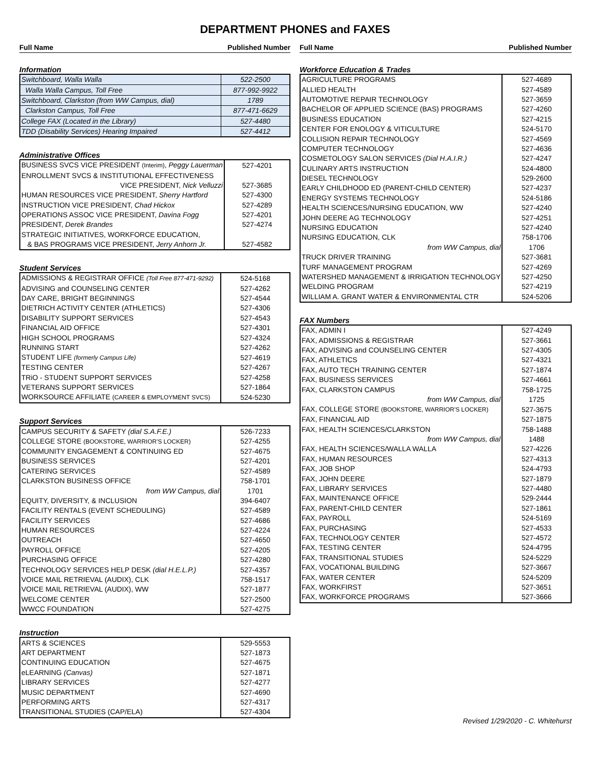DEPARTMENT PHONES and FAXES
Full Name Published Number
Information
| Switchboard, Walla Walla | 522-2500 |
| Walla Walla Campus, Toll Free | 877-992-9922 |
| Switchboard, Clarkston (from WW Campus, dial) | 1789 |
| Clarkston Campus, Toll Free | 877-471-6629 |
| College FAX (Located in the Library) | 527-4480 |
| TDD (Disability Services) Hearing Impaired | 527-4412 |
Administrative Offices
| BUSINESS SVCS VICE PRESIDENT (Interim) , Peggy Lauerman | 527-4201 |
| ENROLLMENT SVCS & INSTITUTIONAL EFFECTIVENESS | |
| VICE PRESIDENT, Nick Velluzzi | 527-3685 |
| HUMAN RESOURCES VICE PRESIDENT, Sherry Hartford | 527-4300 |
| INSTRUCTION VICE PRESIDENT, Chad Hickox | 527-4289 |
| OPERATIONS ASSOC VICE PRESIDENT, Davina Fogg | 527-4201 |
| PRESIDENT, Derek Brandes | 527-4274 |
| STRATEGIC INITIATIVES, WORKFORCE EDUCATION, | |
| & BAS PROGRAMS VICE PRESIDENT, Jerry Anhorn Jr. | 527-4582 |
Student Services
| ADMISSIONS & REGISTRAR OFFICE (Toll Free 877-471-9292) | 524-5168 |
| ADVISING and COUNSELING CENTER | 527-4262 |
| DAY CARE, BRIGHT BEGINNINGS | 527-4544 |
| DIETRICH ACTIVITY CENTER (ATHLETICS) | 527-4306 |
| DISABILITY SUPPORT SERVICES | 527-4543 |
| FINANCIAL AID OFFICE | 527-4301 |
| HIGH SCHOOL PROGRAMS | 527-4324 |
| RUNNING START | 527-4262 |
| STUDENT LIFE (formerly Campus Life) | 527-4619 |
| TESTING CENTER | 527-4267 |
| TRiO - STUDENT SUPPORT SERVICES | 527-4258 |
| VETERANS SUPPORT SERVICES | 527-1864 |
| WORKSOURCE AFFILIATE (CAREER & EMPLOYMENT SVCS) | 524-5230 |
Support Services
| CAMPUS SECURITY & SAFETY (dial S.A.F.E.) | 526-7233 |
| COLLEGE STORE (BOOKSTORE, WARRIOR'S LOCKER) | 527-4255 |
| COMMUNITY ENGAGEMENT & CONTINUING ED | 527-4675 |
| BUSINESS SERVICES | 527-4201 |
| CATERING SERVICES | 527-4589 |
| CLARKSTON BUSINESS OFFICE | 758-1701 |
| from WW Campus, dial | 1701 |
| EQUITY, DIVERSITY, & INCLUSION | 394-6407 |
| FACILITY RENTALS (EVENT SCHEDULING) | 527-4589 |
| FACILITY SERVICES | 527-4686 |
| HUMAN RESOURCES | 527-4224 |
| OUTREACH | 527-4650 |
| PAYROLL OFFICE | 527-4205 |
| PURCHASING OFFICE | 527-4280 |
| TECHNOLOGY SERVICES HELP DESK (dial H.E.L.P.) | 527-4357 |
| VOICE MAIL RETRIEVAL (AUDIX), CLK | 758-1517 |
| VOICE MAIL RETRIEVAL (AUDIX), WW | 527-1877 |
| WELCOME CENTER | 527-2500 |
| WWCC FOUNDATION | 527-4275 |
Instruction
| ARTS & SCIENCES | 529-5553 |
| ART DEPARTMENT | 527-1873 |
| CONTINUING EDUCATION | 527-4675 |
| eLEARNING (Canvas) | 527-1871 |
| LIBRARY SERVICES | 527-4277 |
| MUSIC DEPARTMENT | 527-4690 |
| PERFORMING ARTS | 527-4317 |
| TRANSITIONAL STUDIES (CAP/ELA) | 527-4304 |
Full Name Published Number
Workforce Education & Trades
| AGRICULTURE PROGRAMS | 527-4689 |
| ALLIED HEALTH | 527-4589 |
| AUTOMOTIVE REPAIR TECHNOLOGY | 527-3659 |
| BACHELOR OF APPLIED SCIENCE (BAS) PROGRAMS | 527-4260 |
| BUSINESS EDUCATION | 527-4215 |
| CENTER FOR ENOLOGY & VITICULTURE | 524-5170 |
| COLLISION REPAIR TECHNOLOGY | 527-4569 |
| COMPUTER TECHNOLOGY | 527-4636 |
| COSMETOLOGY SALON SERVICES (Dial H.A.I.R.) | 527-4247 |
| CULINARY ARTS INSTRUCTION | 524-4800 |
| DIESEL TECHNOLOGY | 529-2600 |
| EARLY CHILDHOOD ED (PARENT-CHILD CENTER) | 527-4237 |
| ENERGY SYSTEMS TECHNOLOGY | 524-5186 |
| HEALTH SCIENCES/NURSING EDUCATION, WW | 527-4240 |
| JOHN DEERE AG TECHNOLOGY | 527-4251 |
| NURSING EDUCATION | 527-4240 |
| NURSING EDUCATION, CLK | 758-1706 |
| from WW Campus, dial | 1706 |
| TRUCK DRIVER TRAINING | 527-3681 |
| TURF MANAGEMENT PROGRAM | 527-4269 |
| WATERSHED MANAGEMENT & IRRIGATION TECHNOLOGY | 527-4250 |
| WELDING PROGRAM | 527-4219 |
| WILLIAM A. GRANT WATER & ENVIRONMENTAL CTR | 524-5206 |
FAX Numbers
| FAX, ADMIN I | 527-4249 |
| FAX, ADMISSIONS & REGISTRAR | 527-3661 |
| FAX, ADVISING and COUNSELING CENTER | 527-4305 |
| FAX, ATHLETICS | 527-4321 |
| FAX, AUTO TECH TRAINING CENTER | 527-1874 |
| FAX, BUSINESS SERVICES | 527-4661 |
| FAX, CLARKSTON CAMPUS | 758-1725 |
| from WW Campus, dial | 1725 |
| FAX, COLLEGE STORE (BOOKSTORE, WARRIOR'S LOCKER) | 527-3675 |
| FAX, FINANCIAL AID | 527-1875 |
| FAX, HEALTH SCIENCES/CLARKSTON | 758-1488 |
| from WW Campus, dial | 1488 |
| FAX, HEALTH SCIENCES/WALLA WALLA | 527-4226 |
| FAX, HUMAN RESOURCES | 527-4313 |
| FAX, JOB SHOP | 524-4793 |
| FAX, JOHN DEERE | 527-1879 |
| FAX, LIBRARY SERVICES | 527-4480 |
| FAX, MAINTENANCE OFFICE | 529-2444 |
| FAX, PARENT-CHILD CENTER | 527-1861 |
| FAX, PAYROLL | 524-5169 |
| FAX, PURCHASING | 527-4533 |
| FAX, TECHNOLOGY CENTER | 527-4572 |
| FAX, TESTING CENTER | 524-4795 |
| FAX, TRANSITIONAL STUDIES | 524-5229 |
| FAX, VOCATIONAL BUILDING | 527-3667 |
| FAX, WATER CENTER | 524-5209 |
| FAX, WORKFIRST | 527-3651 |
| FAX, WORKFORCE PROGRAMS | 527-3666 |
Revised 1/29/2020 - C. Whitehurst